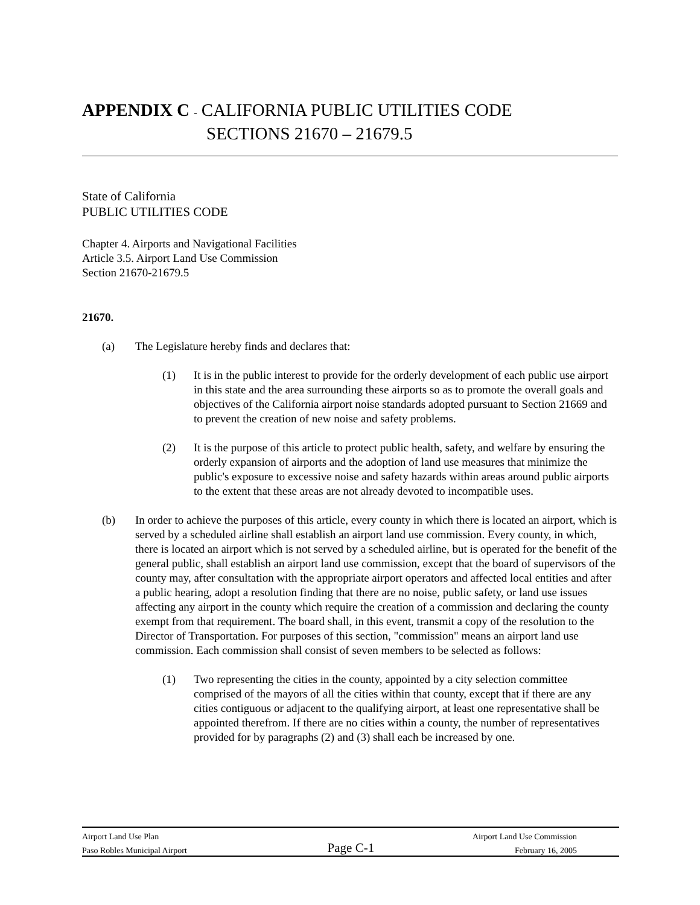APPENDIX C - CALIFORNIA PUBLIC UTILITIES CODE
SECTIONS 21670 – 21679.5
State of California
PUBLIC UTILITIES CODE
Chapter 4. Airports and Navigational Facilities
Article 3.5. Airport Land Use Commission
Section 21670-21679.5
21670.
(a) The Legislature hereby finds and declares that:
(1) It is in the public interest to provide for the orderly development of each public use airport in this state and the area surrounding these airports so as to promote the overall goals and objectives of the California airport noise standards adopted pursuant to Section 21669 and to prevent the creation of new noise and safety problems.
(2) It is the purpose of this article to protect public health, safety, and welfare by ensuring the orderly expansion of airports and the adoption of land use measures that minimize the public's exposure to excessive noise and safety hazards within areas around public airports to the extent that these areas are not already devoted to incompatible uses.
(b) In order to achieve the purposes of this article, every county in which there is located an airport, which is served by a scheduled airline shall establish an airport land use commission. Every county, in which, there is located an airport which is not served by a scheduled airline, but is operated for the benefit of the general public, shall establish an airport land use commission, except that the board of supervisors of the county may, after consultation with the appropriate airport operators and affected local entities and after a public hearing, adopt a resolution finding that there are no noise, public safety, or land use issues affecting any airport in the county which require the creation of a commission and declaring the county exempt from that requirement. The board shall, in this event, transmit a copy of the resolution to the Director of Transportation. For purposes of this section, "commission" means an airport land use commission. Each commission shall consist of seven members to be selected as follows:
(1) Two representing the cities in the county, appointed by a city selection committee comprised of the mayors of all the cities within that county, except that if there are any cities contiguous or adjacent to the qualifying airport, at least one representative shall be appointed therefrom. If there are no cities within a county, the number of representatives provided for by paragraphs (2) and (3) shall each be increased by one.
Airport Land Use Plan Airport Land Use Commission
Paso Robles Municipal Airport Page C-1 February 16, 2005